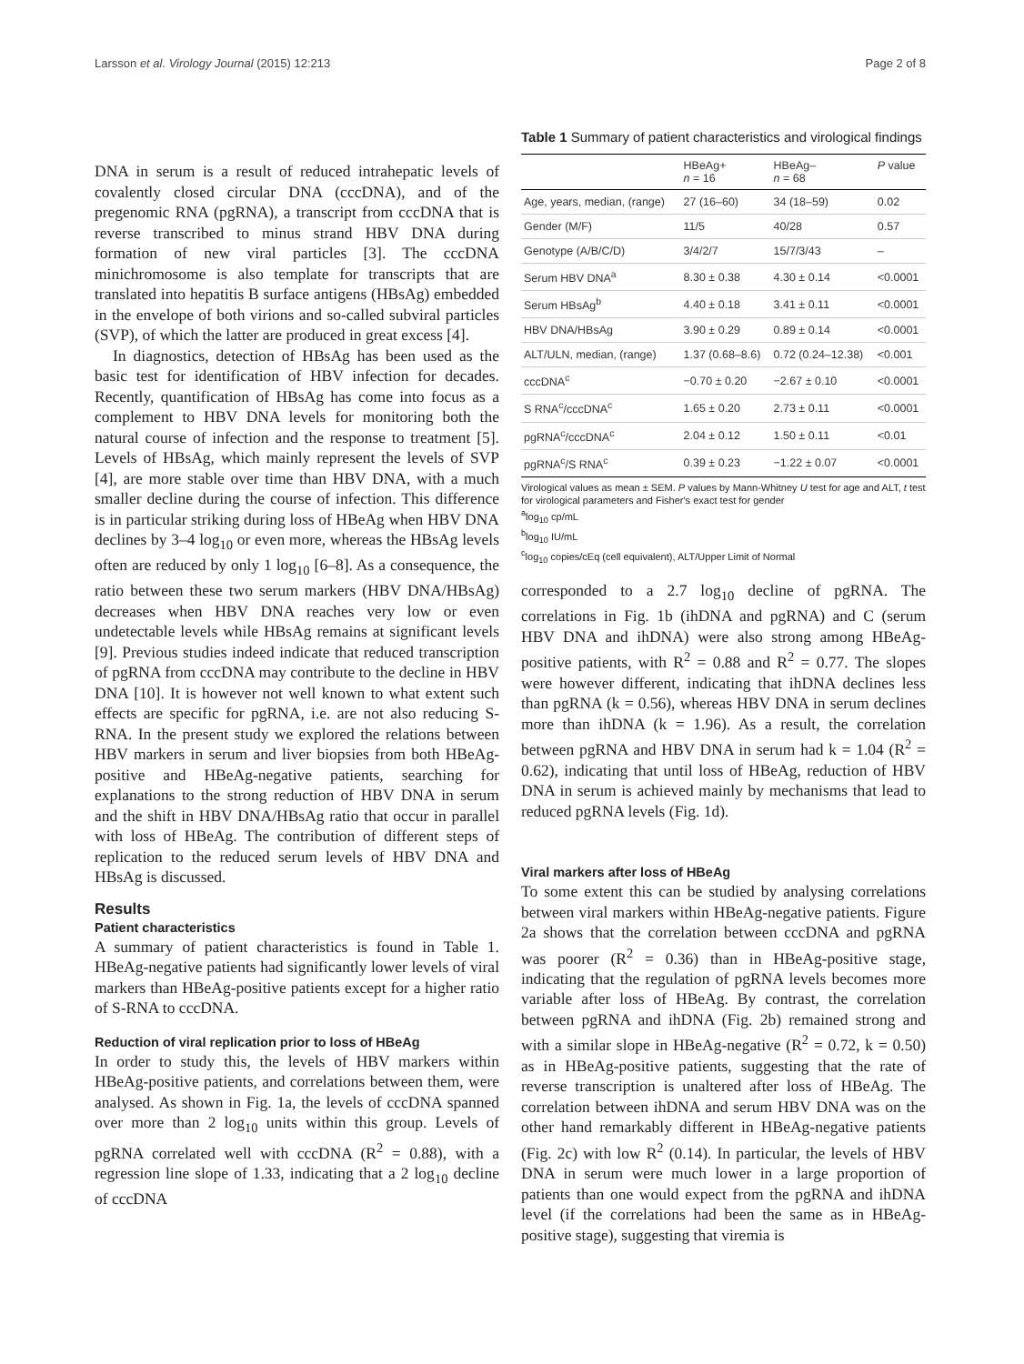Larsson et al. Virology Journal (2015) 12:213 Page 2 of 8
DNA in serum is a result of reduced intrahepatic levels of covalently closed circular DNA (cccDNA), and of the pregenomic RNA (pgRNA), a transcript from cccDNA that is reverse transcribed to minus strand HBV DNA during formation of new viral particles [3]. The cccDNA minichromosome is also template for transcripts that are translated into hepatitis B surface antigens (HBsAg) embedded in the envelope of both virions and so-called subviral particles (SVP), of which the latter are produced in great excess [4].
In diagnostics, detection of HBsAg has been used as the basic test for identification of HBV infection for decades. Recently, quantification of HBsAg has come into focus as a complement to HBV DNA levels for monitoring both the natural course of infection and the response to treatment [5]. Levels of HBsAg, which mainly represent the levels of SVP [4], are more stable over time than HBV DNA, with a much smaller decline during the course of infection. This difference is in particular striking during loss of HBeAg when HBV DNA declines by 3–4 log<sub>10</sub> or even more, whereas the HBsAg levels often are reduced by only 1 log<sub>10</sub> [6–8]. As a consequence, the ratio between these two serum markers (HBV DNA/HBsAg) decreases when HBV DNA reaches very low or even undetectable levels while HBsAg remains at significant levels [9]. Previous studies indeed indicate that reduced transcription of pgRNA from cccDNA may contribute to the decline in HBV DNA [10]. It is however not well known to what extent such effects are specific for pgRNA, i.e. are not also reducing S-RNA. In the present study we explored the relations between HBV markers in serum and liver biopsies from both HBeAg-positive and HBeAg-negative patients, searching for explanations to the strong reduction of HBV DNA in serum and the shift in HBV DNA/HBsAg ratio that occur in parallel with loss of HBeAg. The contribution of different steps of replication to the reduced serum levels of HBV DNA and HBsAg is discussed.
Results
Patient characteristics
A summary of patient characteristics is found in Table 1. HBeAg-negative patients had significantly lower levels of viral markers than HBeAg-positive patients except for a higher ratio of S-RNA to cccDNA.
Reduction of viral replication prior to loss of HBeAg
In order to study this, the levels of HBV markers within HBeAg-positive patients, and correlations between them, were analysed. As shown in Fig. 1a, the levels of cccDNA spanned over more than 2 log<sub>10</sub> units within this group. Levels of pgRNA correlated well with cccDNA (R<sup>2</sup> = 0.88), with a regression line slope of 1.33, indicating that a 2 log<sub>10</sub> decline of cccDNA
Table 1 Summary of patient characteristics and virological findings
| | HBeAg+ n = 16 | HBeAg– n = 68 | P value |
| --- | --- | --- | --- |
| Age, years, median, (range) | 27 (16–60) | 34 (18–59) | 0.02 |
| Gender (M/F) | 11/5 | 40/28 | 0.57 |
| Genotype (A/B/C/D) | 3/4/2/7 | 15/7/3/43 | – |
| Serum HBV DNA<sup>a</sup> | 8.30 ± 0.38 | 4.30 ± 0.14 | <0.0001 |
| Serum HBsAg<sup>b</sup> | 4.40 ± 0.18 | 3.41 ± 0.11 | <0.0001 |
| HBV DNA/HBsAg | 3.90 ± 0.29 | 0.89 ± 0.14 | <0.0001 |
| ALT/ULN, median, (range) | 1.37 (0.68–8.6) | 0.72 (0.24–12.38) | <0.001 |
| cccDNA<sup>c</sup> | −0.70 ± 0.20 | −2.67 ± 0.10 | <0.0001 |
| S RNA<sup>c</sup>/cccDNA<sup>c</sup> | 1.65 ± 0.20 | 2.73 ± 0.11 | <0.0001 |
| pgRNA<sup>c</sup>/cccDNA<sup>c</sup> | 2.04 ± 0.12 | 1.50 ± 0.11 | <0.01 |
| pgRNA<sup>c</sup>/S RNA<sup>c</sup> | 0.39 ± 0.23 | −1.22 ± 0.07 | <0.0001 |
Virological values as mean ± SEM. P values by Mann-Whitney U test for age and ALT, t test for virological parameters and Fisher's exact test for gender
<sup>a</sup> log<sub>10</sub> cp/mL
<sup>b</sup> log<sub>10</sub> IU/mL
<sup>c</sup> log<sub>10</sub> copies/cEq (cell equivalent), ALT/Upper Limit of Normal
corresponded to a 2.7 log<sub>10</sub> decline of pgRNA. The correlations in Fig. 1b (ihDNA and pgRNA) and C (serum HBV DNA and ihDNA) were also strong among HBeAg-positive patients, with R<sup>2</sup> = 0.88 and R<sup>2</sup> = 0.77. The slopes were however different, indicating that ihDNA declines less than pgRNA (k = 0.56), whereas HBV DNA in serum declines more than ihDNA (k = 1.96). As a result, the correlation between pgRNA and HBV DNA in serum had k = 1.04 (R<sup>2</sup> = 0.62), indicating that until loss of HBeAg, reduction of HBV DNA in serum is achieved mainly by mechanisms that lead to reduced pgRNA levels (Fig. 1d).
Viral markers after loss of HBeAg
To some extent this can be studied by analysing correlations between viral markers within HBeAg-negative patients. Figure 2a shows that the correlation between cccDNA and pgRNA was poorer (R<sup>2</sup> = 0.36) than in HBeAg-positive stage, indicating that the regulation of pgRNA levels becomes more variable after loss of HBeAg. By contrast, the correlation between pgRNA and ihDNA (Fig. 2b) remained strong and with a similar slope in HBeAg-negative (R<sup>2</sup> = 0.72, k = 0.50) as in HBeAg-positive patients, suggesting that the rate of reverse transcription is unaltered after loss of HBeAg. The correlation between ihDNA and serum HBV DNA was on the other hand remarkably different in HBeAg-negative patients (Fig. 2c) with low R<sup>2</sup> (0.14). In particular, the levels of HBV DNA in serum were much lower in a large proportion of patients than one would expect from the pgRNA and ihDNA level (if the correlations had been the same as in HBeAg-positive stage), suggesting that viremia is